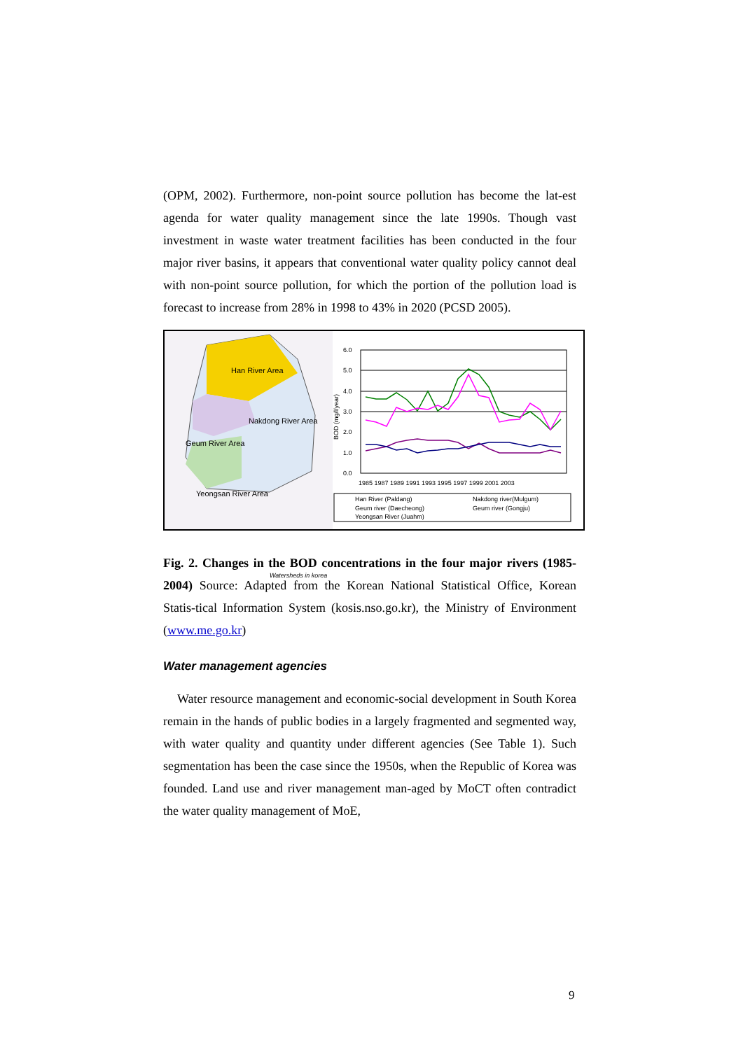(OPM, 2002). Furthermore, non-point source pollution has become the lat-est agenda for water quality management since the late 1990s. Though vast investment in waste water treatment facilities has been conducted in the four major river basins, it appears that conventional water quality policy cannot deal with non-point source pollution, for which the portion of the pollution load is forecast to increase from 28% in 1998 to 43% in 2020 (PCSD 2005).
Han River Area
Nakdong River Area
Geum River Area
Yeongsan River Area
Watersheds in korea
6.0
5.0
4.0
3.0
2.0
1.0
0.0
BOD (mg/l/year)
1985 1987 1989 1991 1993 1995 1997 1999 2001 2003
Han River (Paldang)
Nakdong river(Mulgum)
Geum river (Daecheong)
Geum river (Gongju)
Yeongsan River (Juahm)
Fig. 2. Changes in the BOD concentrations in the four major rivers (1985-2004) Source: Adapted from the Korean National Statistical Office, Korean Statis-tical Information System (kosis.nso.go.kr), the Ministry of Environment (www.me.go.kr)
Water management agencies
Water resource management and economic-social development in South Korea remain in the hands of public bodies in a largely fragmented and segmented way, with water quality and quantity under different agencies (See Table 1). Such segmentation has been the case since the 1950s, when the Republic of Korea was founded. Land use and river management man-aged by MoCT often contradict the water quality management of MoE,
9